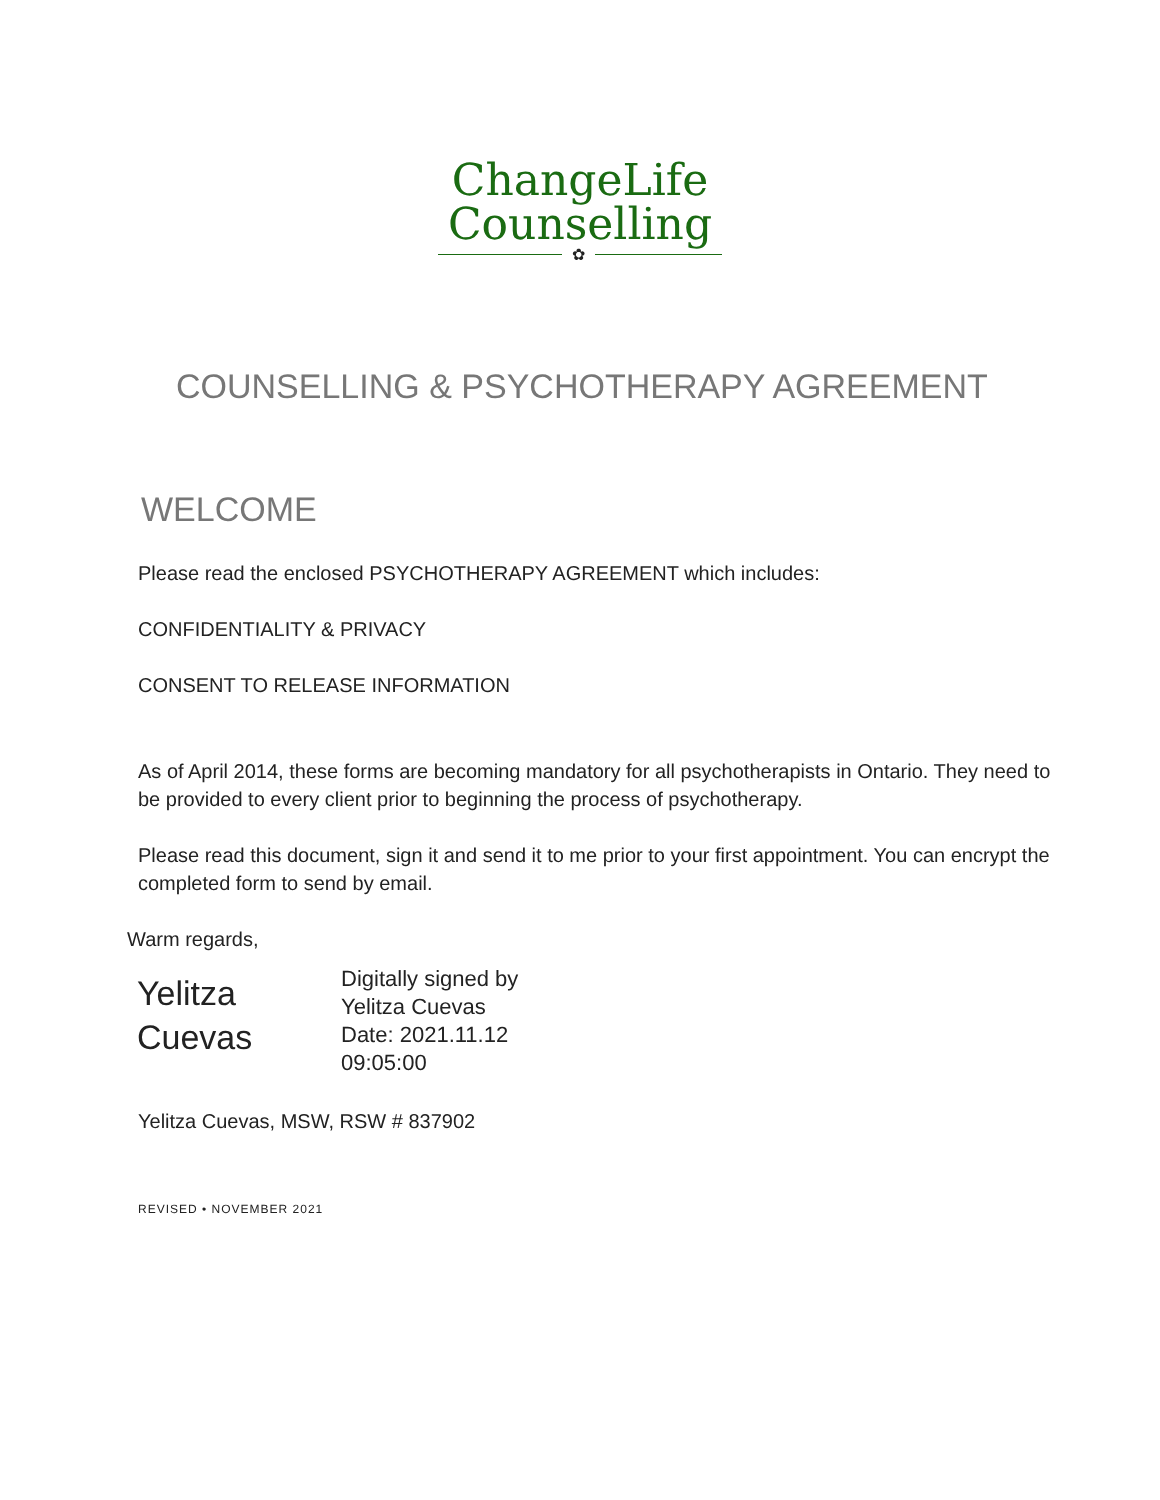ChangeLife
Counselling
✿
COUNSELLING & PSYCHOTHERAPY AGREEMENT
WELCOME
Please read the enclosed PSYCHOTHERAPY AGREEMENT which includes:
CONFIDENTIALITY & PRIVACY
CONSENT TO RELEASE INFORMATION
As of April 2014, these forms are becoming mandatory for all psychotherapists in Ontario. They need to be provided to every client prior to beginning the process of psychotherapy.
Please read this document, sign it and send it to me prior to your first appointment. You can encrypt the completed form to send by email.
Warm regards,
Yelitza
Cuevas
Digitally signed by
Yelitza Cuevas
Date: 2021.11.12
09:05:00
Yelitza Cuevas, MSW, RSW # 837902
REVISED • NOVEMBER 2021